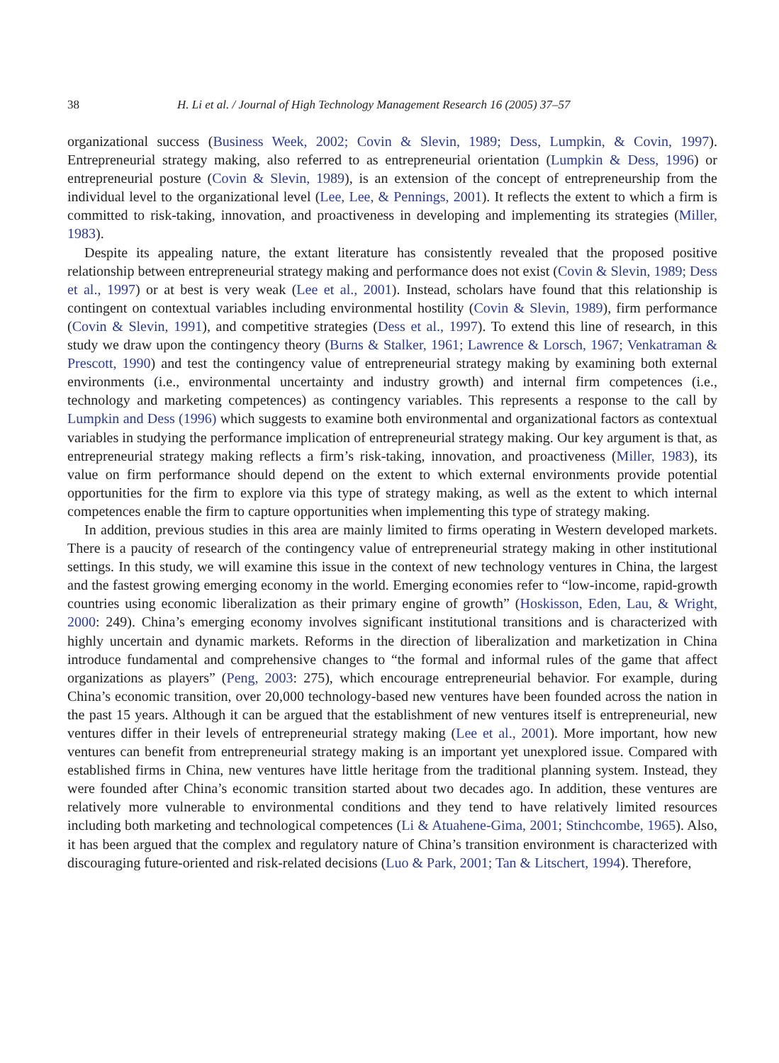38 H. Li et al. / Journal of High Technology Management Research 16 (2005) 37–57
organizational success (Business Week, 2002; Covin & Slevin, 1989; Dess, Lumpkin, & Covin, 1997). Entrepreneurial strategy making, also referred to as entrepreneurial orientation (Lumpkin & Dess, 1996) or entrepreneurial posture (Covin & Slevin, 1989), is an extension of the concept of entrepreneurship from the individual level to the organizational level (Lee, Lee, & Pennings, 2001). It reflects the extent to which a firm is committed to risk-taking, innovation, and proactiveness in developing and implementing its strategies (Miller, 1983).
Despite its appealing nature, the extant literature has consistently revealed that the proposed positive relationship between entrepreneurial strategy making and performance does not exist (Covin & Slevin, 1989; Dess et al., 1997) or at best is very weak (Lee et al., 2001). Instead, scholars have found that this relationship is contingent on contextual variables including environmental hostility (Covin & Slevin, 1989), firm performance (Covin & Slevin, 1991), and competitive strategies (Dess et al., 1997). To extend this line of research, in this study we draw upon the contingency theory (Burns & Stalker, 1961; Lawrence & Lorsch, 1967; Venkatraman & Prescott, 1990) and test the contingency value of entrepreneurial strategy making by examining both external environments (i.e., environmental uncertainty and industry growth) and internal firm competences (i.e., technology and marketing competences) as contingency variables. This represents a response to the call by Lumpkin and Dess (1996) which suggests to examine both environmental and organizational factors as contextual variables in studying the performance implication of entrepreneurial strategy making. Our key argument is that, as entrepreneurial strategy making reflects a firm’s risk-taking, innovation, and proactiveness (Miller, 1983), its value on firm performance should depend on the extent to which external environments provide potential opportunities for the firm to explore via this type of strategy making, as well as the extent to which internal competences enable the firm to capture opportunities when implementing this type of strategy making.
In addition, previous studies in this area are mainly limited to firms operating in Western developed markets. There is a paucity of research of the contingency value of entrepreneurial strategy making in other institutional settings. In this study, we will examine this issue in the context of new technology ventures in China, the largest and the fastest growing emerging economy in the world. Emerging economies refer to “low-income, rapid-growth countries using economic liberalization as their primary engine of growth” (Hoskisson, Eden, Lau, & Wright, 2000: 249). China’s emerging economy involves significant institutional transitions and is characterized with highly uncertain and dynamic markets. Reforms in the direction of liberalization and marketization in China introduce fundamental and comprehensive changes to “the formal and informal rules of the game that affect organizations as players” (Peng, 2003: 275), which encourage entrepreneurial behavior. For example, during China’s economic transition, over 20,000 technology-based new ventures have been founded across the nation in the past 15 years. Although it can be argued that the establishment of new ventures itself is entrepreneurial, new ventures differ in their levels of entrepreneurial strategy making (Lee et al., 2001). More important, how new ventures can benefit from entrepreneurial strategy making is an important yet unexplored issue. Compared with established firms in China, new ventures have little heritage from the traditional planning system. Instead, they were founded after China’s economic transition started about two decades ago. In addition, these ventures are relatively more vulnerable to environmental conditions and they tend to have relatively limited resources including both marketing and technological competences (Li & Atuahene-Gima, 2001; Stinchcombe, 1965). Also, it has been argued that the complex and regulatory nature of China’s transition environment is characterized with discouraging future-oriented and risk-related decisions (Luo & Park, 2001; Tan & Litschert, 1994). Therefore,